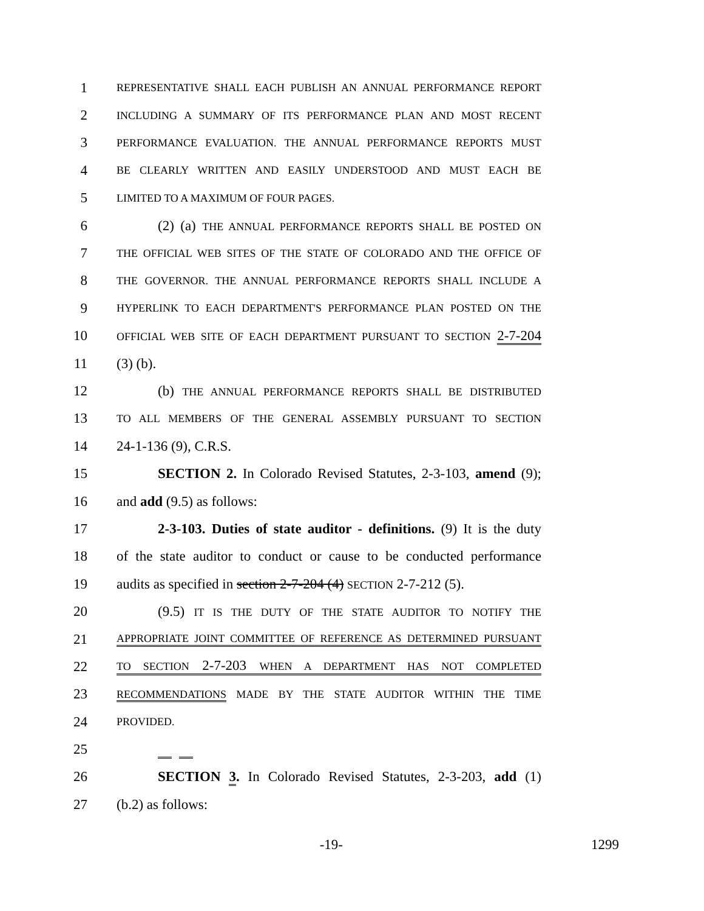1 REPRESENTATIVE SHALL EACH PUBLISH AN ANNUAL PERFORMANCE REPORT
2 INCLUDING A SUMMARY OF ITS PERFORMANCE PLAN AND MOST RECENT
3 PERFORMANCE EVALUATION. THE ANNUAL PERFORMANCE REPORTS MUST
4 BE CLEARLY WRITTEN AND EASILY UNDERSTOOD AND MUST EACH BE
5 LIMITED TO A MAXIMUM OF FOUR PAGES.
6 (2) (a) THE ANNUAL PERFORMANCE REPORTS SHALL BE POSTED ON
7 THE OFFICIAL WEB SITES OF THE STATE OF COLORADO AND THE OFFICE OF
8 THE GOVERNOR. THE ANNUAL PERFORMANCE REPORTS SHALL INCLUDE A
9 HYPERLINK TO EACH DEPARTMENT'S PERFORMANCE PLAN POSTED ON THE
10 OFFICIAL WEB SITE OF EACH DEPARTMENT PURSUANT TO SECTION 2-7-204
11 (3) (b).
12 (b) THE ANNUAL PERFORMANCE REPORTS SHALL BE DISTRIBUTED
13 TO ALL MEMBERS OF THE GENERAL ASSEMBLY PURSUANT TO SECTION
14 24-1-136 (9), C.R.S.
15 SECTION 2. In Colorado Revised Statutes, 2-3-103, amend (9);
16 and add (9.5) as follows:
17 2-3-103. Duties of state auditor - definitions. (9) It is the duty
18 of the state auditor to conduct or cause to be conducted performance
19 audits as specified in section 2-7-204 (4) SECTION 2-7-212 (5).
20 (9.5) IT IS THE DUTY OF THE STATE AUDITOR TO NOTIFY THE
21 APPROPRIATE JOINT COMMITTEE OF REFERENCE AS DETERMINED PURSUANT
22 TO SECTION 2-7-203 WHEN A DEPARTMENT HAS NOT COMPLETED
23 RECOMMENDATIONS MADE BY THE STATE AUDITOR WITHIN THE TIME
24 PROVIDED.
25
26 SECTION 3. In Colorado Revised Statutes, 2-3-203, add (1)
27 (b.2) as follows:
-19- 1299